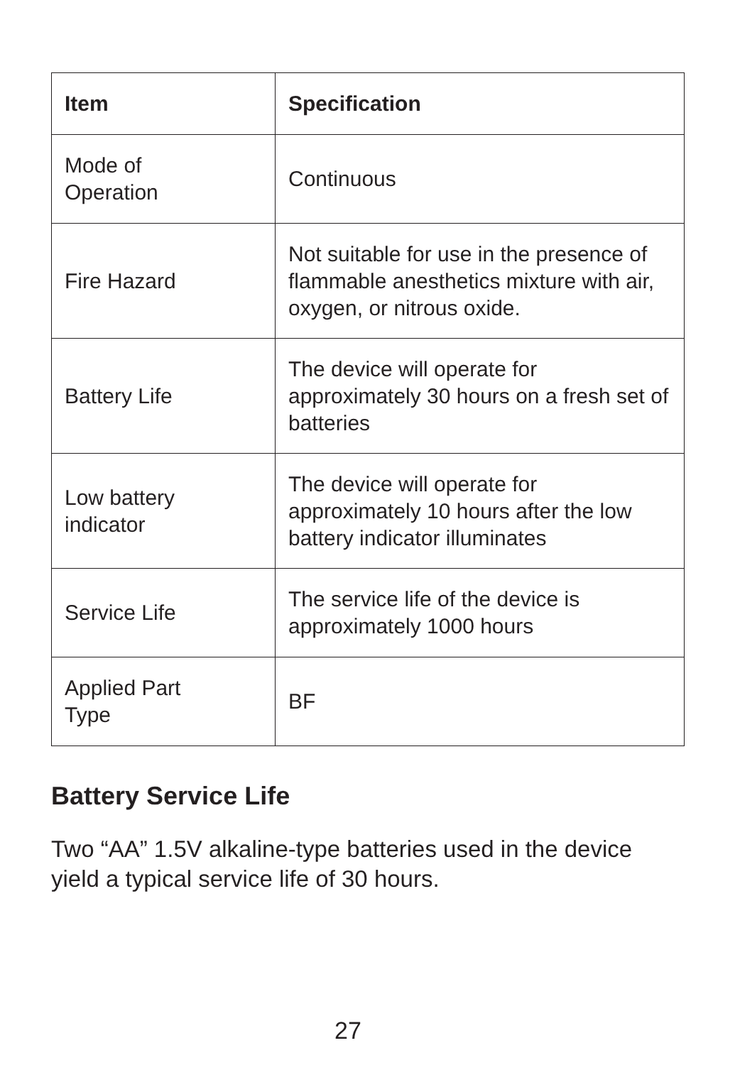| Item | Specification |
| --- | --- |
| Mode of Operation | Continuous |
| Fire Hazard | Not suitable for use in the presence of flammable anesthetics mixture with air, oxygen, or nitrous oxide. |
| Battery Life | The device will operate for approximately 30 hours on a fresh set of batteries |
| Low battery indicator | The device will operate for approximately 10 hours after the low battery indicator illuminates |
| Service Life | The service life of the device is approximately 1000 hours |
| Applied Part Type | BF |
Battery Service Life
Two “AA” 1.5V alkaline-type batteries used in the device yield a typical service life of 30 hours.
27